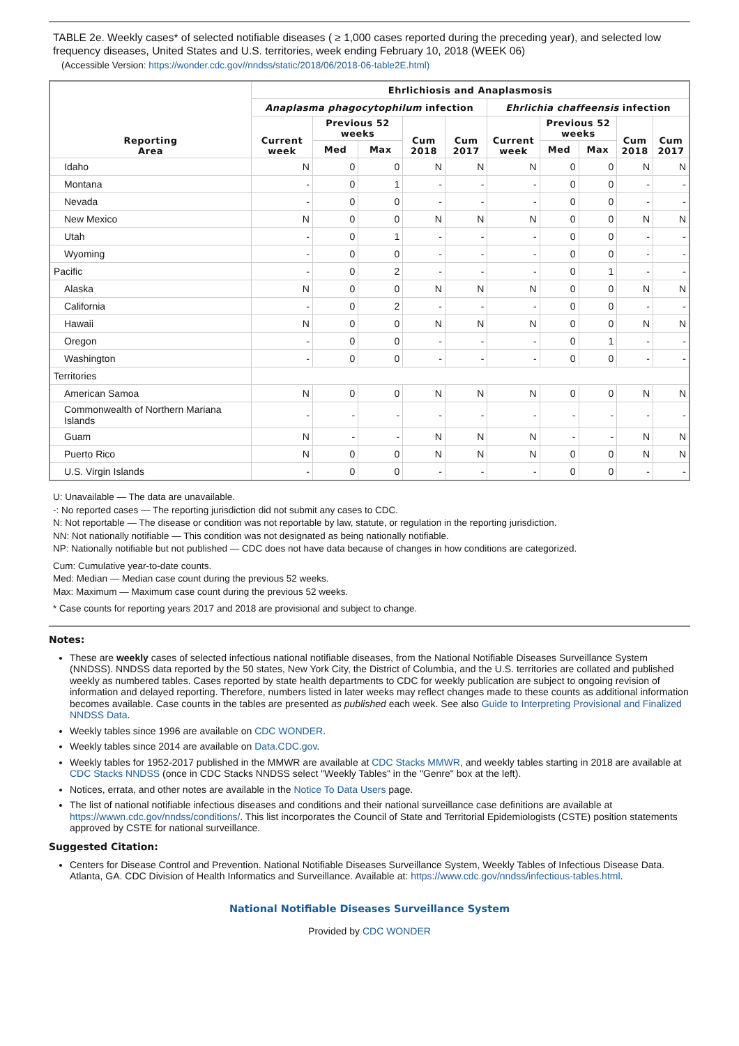TABLE 2e. Weekly cases* of selected notifiable diseases ( ≥ 1,000 cases reported during the preceding year), and selected low frequency diseases, United States and U.S. territories, week ending February 10, 2018 (WEEK 06)
(Accessible Version: https://wonder.cdc.gov//nndss/static/2018/06/2018-06-table2E.html)
| Reporting Area | Ehrlichiosis and Anaplasmosis | | | | | | | | | |
| --- | --- | --- | --- | --- | --- | --- | --- | --- | --- | --- |
| | Anaplasma phagocytophilum infection | | | | | Ehrlichia chaffeensis infection | | | | |
| | Current week | Previous 52 weeks | | Cum 2018 | Cum 2017 | Current week | Previous 52 weeks | | Cum 2018 | Cum 2017 |
| | | Med | Max | | | | Med | Max | | |
| Idaho | N | 0 | 0 | N | N | N | 0 | 0 | N | N |
| Montana | - | 0 | 1 | - | - | - | 0 | 0 | - | - |
| Nevada | - | 0 | 0 | - | - | - | 0 | 0 | - | - |
| New Mexico | N | 0 | 0 | N | N | N | 0 | 0 | N | N |
| Utah | - | 0 | 1 | - | - | - | 0 | 0 | - | - |
| Wyoming | - | 0 | 0 | - | - | - | 0 | 0 | - | - |
| Pacific | - | 0 | 2 | - | - | - | 0 | 1 | - | - |
| Alaska | N | 0 | 0 | N | N | N | 0 | 0 | N | N |
| California | - | 0 | 2 | - | - | - | 0 | 0 | - | - |
| Hawaii | N | 0 | 0 | N | N | N | 0 | 0 | N | N |
| Oregon | - | 0 | 0 | - | - | - | 0 | 1 | - | - |
| Washington | - | 0 | 0 | - | - | - | 0 | 0 | - | - |
| Territories | | | | | | | | | | |
| American Samoa | N | 0 | 0 | N | N | N | 0 | 0 | N | N |
| Commonwealth of Northern Mariana Islands | - | - | - | - | - | - | - | - | - | - |
| Guam | N | - | - | N | N | N | - | - | N | N |
| Puerto Rico | N | 0 | 0 | N | N | N | 0 | 0 | N | N |
| U.S. Virgin Islands | - | 0 | 0 | - | - | - | 0 | 0 | - | - |
U: Unavailable — The data are unavailable.
-: No reported cases — The reporting jurisdiction did not submit any cases to CDC.
N: Not reportable — The disease or condition was not reportable by law, statute, or regulation in the reporting jurisdiction.
NN: Not nationally notifiable — This condition was not designated as being nationally notifiable.
NP: Nationally notifiable but not published — CDC does not have data because of changes in how conditions are categorized.
Cum: Cumulative year-to-date counts.
Med: Median — Median case count during the previous 52 weeks.
Max: Maximum — Maximum case count during the previous 52 weeks.
* Case counts for reporting years 2017 and 2018 are provisional and subject to change.
Notes:
These are weekly cases of selected infectious national notifiable diseases, from the National Notifiable Diseases Surveillance System (NNDSS). NNDSS data reported by the 50 states, New York City, the District of Columbia, and the U.S. territories are collated and published weekly as numbered tables. Cases reported by state health departments to CDC for weekly publication are subject to ongoing revision of information and delayed reporting. Therefore, numbers listed in later weeks may reflect changes made to these counts as additional information becomes available. Case counts in the tables are presented as published each week. See also Guide to Interpreting Provisional and Finalized NNDSS Data.
Weekly tables since 1996 are available on CDC WONDER.
Weekly tables since 2014 are available on Data.CDC.gov.
Weekly tables for 1952-2017 published in the MMWR are available at CDC Stacks MMWR, and weekly tables starting in 2018 are available at CDC Stacks NNDSS (once in CDC Stacks NNDSS select "Weekly Tables" in the "Genre" box at the left).
Notices, errata, and other notes are available in the Notice To Data Users page.
The list of national notifiable infectious diseases and conditions and their national surveillance case definitions are available at https://wwwn.cdc.gov/nndss/conditions/. This list incorporates the Council of State and Territorial Epidemiologists (CSTE) position statements approved by CSTE for national surveillance.
Suggested Citation:
Centers for Disease Control and Prevention. National Notifiable Diseases Surveillance System, Weekly Tables of Infectious Disease Data. Atlanta, GA. CDC Division of Health Informatics and Surveillance. Available at: https://www.cdc.gov/nndss/infectious-tables.html.
National Notifiable Diseases Surveillance System
Provided by CDC WONDER